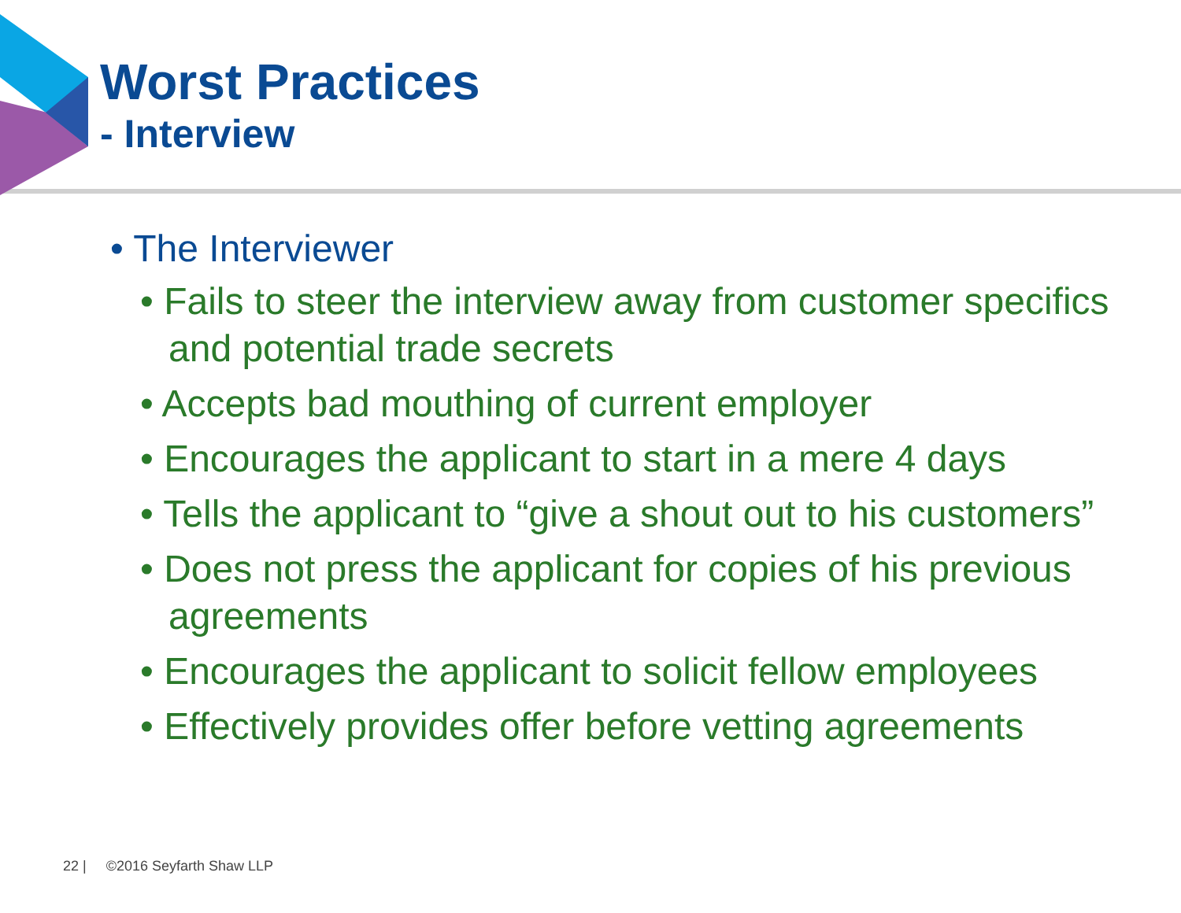Worst Practices
- Interview
• The Interviewer
• Fails to steer the interview away from customer specifics and potential trade secrets
• Accepts bad mouthing of current employer
• Encourages the applicant to start in a mere 4 days
• Tells the applicant to “give a shout out to his customers”
• Does not press the applicant for copies of his previous agreements
• Encourages the applicant to solicit fellow employees
• Effectively provides offer before vetting agreements
22 | ©2016 Seyfarth Shaw LLP